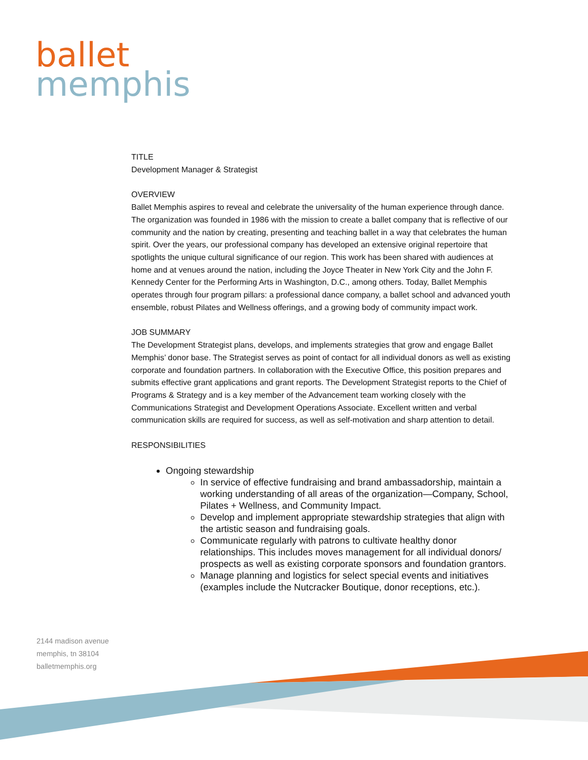ballet
memphis
TITLE
Development Manager & Strategist
OVERVIEW
Ballet Memphis aspires to reveal and celebrate the universality of the human experience through dance. The organization was founded in 1986 with the mission to create a ballet company that is reflective of our community and the nation by creating, presenting and teaching ballet in a way that celebrates the human spirit. Over the years, our professional company has developed an extensive original repertoire that spotlights the unique cultural significance of our region. This work has been shared with audiences at home and at venues around the nation, including the Joyce Theater in New York City and the John F. Kennedy Center for the Performing Arts in Washington, D.C., among others. Today, Ballet Memphis operates through four program pillars: a professional dance company, a ballet school and advanced youth ensemble, robust Pilates and Wellness offerings, and a growing body of community impact work.
JOB SUMMARY
The Development Strategist plans, develops, and implements strategies that grow and engage Ballet Memphis’ donor base. The Strategist serves as point of contact for all individual donors as well as existing corporate and foundation partners. In collaboration with the Executive Office, this position prepares and submits effective grant applications and grant reports. The Development Strategist reports to the Chief of Programs & Strategy and is a key member of the Advancement team working closely with the Communications Strategist and Development Operations Associate. Excellent written and verbal communication skills are required for success, as well as self-motivation and sharp attention to detail.
RESPONSIBILITIES
Ongoing stewardship
In service of effective fundraising and brand ambassadorship, maintain a working understanding of all areas of the organization—Company, School, Pilates + Wellness, and Community Impact.
Develop and implement appropriate stewardship strategies that align with the artistic season and fundraising goals.
Communicate regularly with patrons to cultivate healthy donor relationships. This includes moves management for all individual donors/ prospects as well as existing corporate sponsors and foundation grantors.
Manage planning and logistics for select special events and initiatives (examples include the Nutcracker Boutique, donor receptions, etc.).
2144 madison avenue
memphis, tn 38104
balletmemphis.org